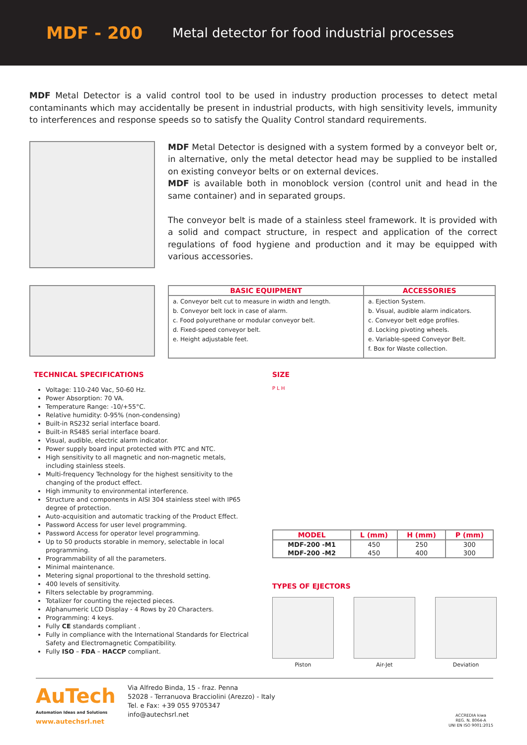MDF - 200
Metal detector for food industrial processes
MDF Metal Detector is a valid control tool to be used in industry production processes to detect metal contaminants which may accidentally be present in industrial products, with high sensitivity levels, immunity to interferences and response speeds so to satisfy the Quality Control standard requirements.
MDF Metal Detector is designed with a system formed by a conveyor belt or, in alternative, only the metal detector head may be supplied to be installed on existing conveyor belts or on external devices.
MDF is available both in monoblock version (control unit and head in the same container) and in separated groups.
The conveyor belt is made of a stainless steel framework. It is provided with a solid and compact structure, in respect and application of the correct regulations of food hygiene and production and it may be equipped with various accessories.
| BASIC EQUIPMENT | ACCESSORIES |
| --- | --- |
| a. Conveyor belt cut to measure in width and length. b. Conveyor belt lock in case of alarm. c. Food polyurethane or modular conveyor belt. d. Fixed-speed conveyor belt. e. Height adjustable feet. | a. Ejection System. b. Visual, audible alarm indicators. c. Conveyor belt edge profiles. d. Locking pivoting wheels. e. Variable-speed Conveyor Belt. f. Box for Waste collection. |
TECHNICAL SPECIFICATIONS
Voltage: 110-240 Vac, 50-60 Hz.
Power Absorption: 70 VA.
Temperature Range: -10/+55°C.
Relative humidity: 0-95% (non-condensing)
Built-in RS232 serial interface board.
Built-in RS485 serial interface board.
Visual, audible, electric alarm indicator.
Power supply board input protected with PTC and NTC.
High sensitivity to all magnetic and non-magnetic metals, including stainless steels.
Multi-frequency Technology for the highest sensitivity to the changing of the product effect.
High immunity to environmental interference.
Structure and components in AISI 304 stainless steel with IP65 degree of protection.
Auto-acquisition and automatic tracking of the Product Effect.
Password Access for user level programming.
Password Access for operator level programming.
Up to 50 products storable in memory, selectable in local programming.
Programmability of all the parameters.
Minimal maintenance.
Metering signal proportional to the threshold setting.
400 levels of sensitivity.
Filters selectable by programming.
Totalizer for counting the rejected pieces.
Alphanumeric LCD Display - 4 Rows by 20 Characters.
Programming: 4 keys.
Fully CE standards compliant .
Fully in compliance with the International Standards for Electrical Safety and Electromagnetic Compatibility.
Fully ISO – FDA – HACCP compliant.
SIZE
P L H
| MODEL | L (mm) | H (mm) | P (mm) |
| --- | --- | --- | --- |
| MDF-200 -M1 | 450 | 250 | 300 |
| MDF-200 -M2 | 450 | 400 | 300 |
TYPES OF EJECTORS
Piston Air-Jet Deviation
AuTech
Automation Ideas and Solutions
www.autechsrl.net
Via Alfredo Binda, 15 - fraz. Penna
52028 - Terranuova Bracciolini (Arezzo) - Italy
Tel. e Fax: +39 055 9705347
info@autechsrl.net
ACCREDIA kiwa
REG. N. 8064-A
UNI EN ISO 9001:2015